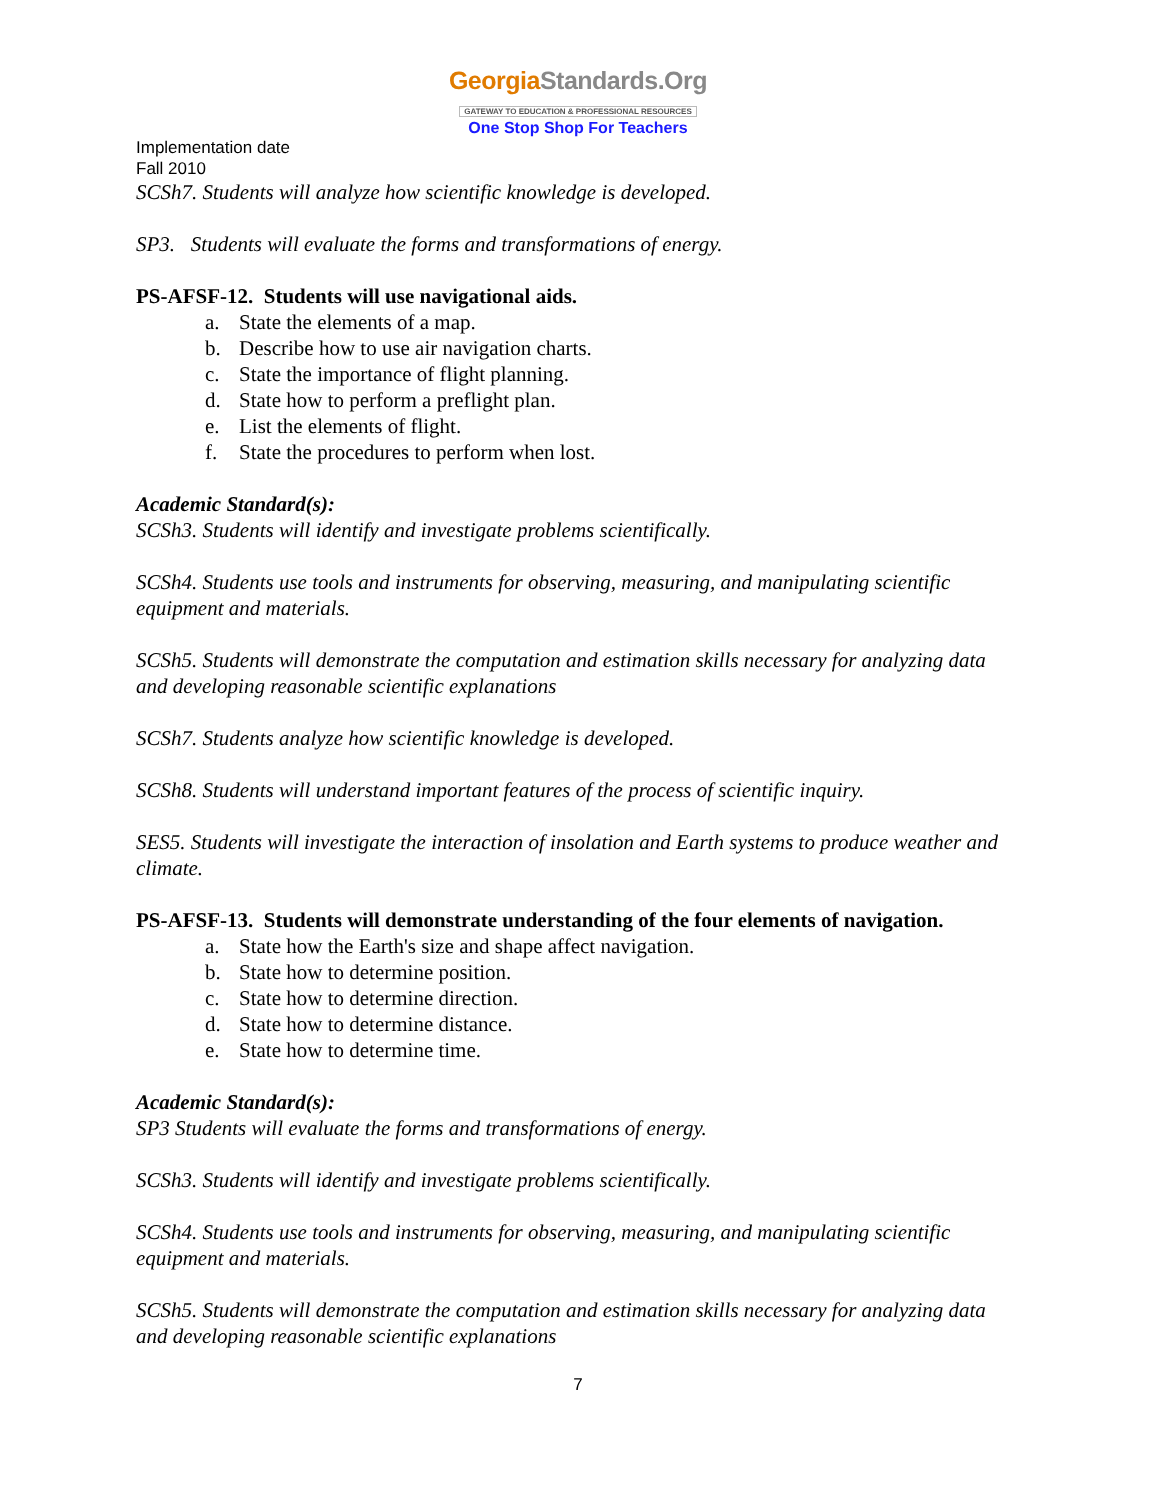GeorgiaStandards.Org
GATEWAY TO EDUCATION & PROFESSIONAL RESOURCES
One Stop Shop For Teachers
Implementation date
Fall 2010
SCSh7. Students will analyze how scientific knowledge is developed.
SP3. Students will evaluate the forms and transformations of energy.
PS-AFSF-12. Students will use navigational aids.
a. State the elements of a map.
b. Describe how to use air navigation charts.
c. State the importance of flight planning.
d. State how to perform a preflight plan.
e. List the elements of flight.
f. State the procedures to perform when lost.
Academic Standard(s):
SCSh3. Students will identify and investigate problems scientifically.
SCSh4. Students use tools and instruments for observing, measuring, and manipulating scientific equipment and materials.
SCSh5. Students will demonstrate the computation and estimation skills necessary for analyzing data and developing reasonable scientific explanations
SCSh7. Students analyze how scientific knowledge is developed.
SCSh8. Students will understand important features of the process of scientific inquiry.
SES5. Students will investigate the interaction of insolation and Earth systems to produce weather and climate.
PS-AFSF-13. Students will demonstrate understanding of the four elements of navigation.
a. State how the Earth's size and shape affect navigation.
b. State how to determine position.
c. State how to determine direction.
d. State how to determine distance.
e. State how to determine time.
Academic Standard(s):
SP3 Students will evaluate the forms and transformations of energy.
SCSh3. Students will identify and investigate problems scientifically.
SCSh4. Students use tools and instruments for observing, measuring, and manipulating scientific equipment and materials.
SCSh5. Students will demonstrate the computation and estimation skills necessary for analyzing data and developing reasonable scientific explanations
7